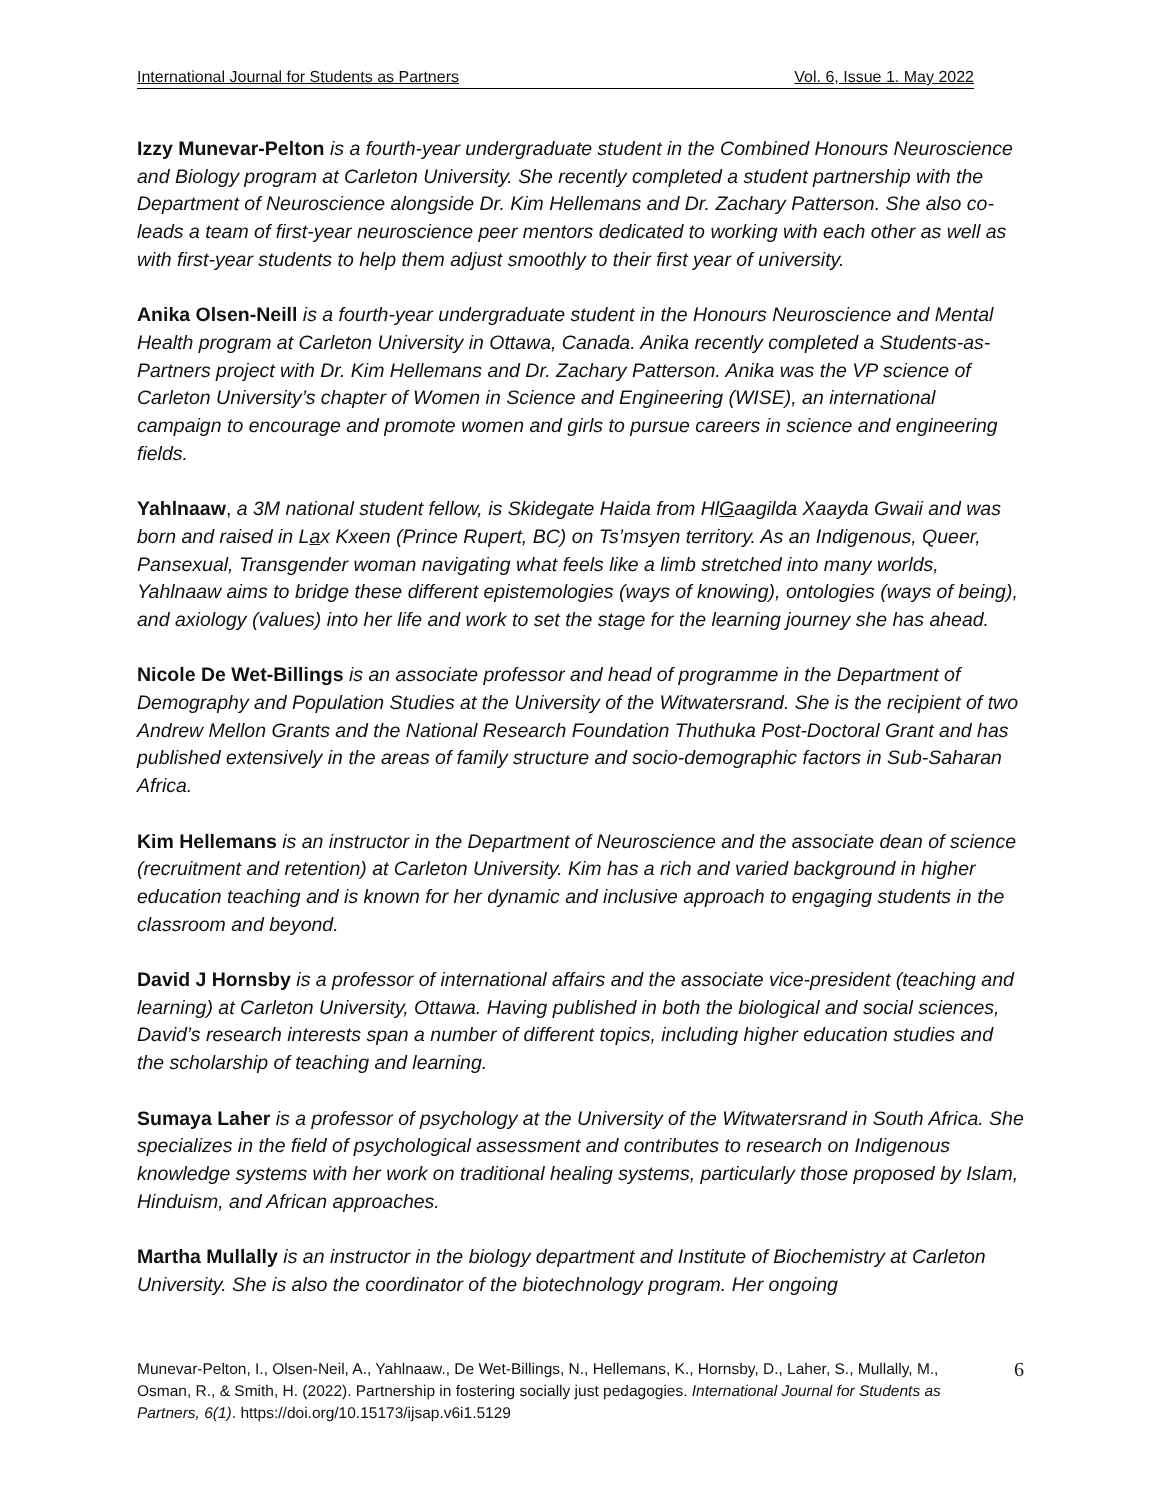International Journal for Students as Partners Vol. 6, Issue 1. May 2022
Izzy Munevar-Pelton is a fourth-year undergraduate student in the Combined Honours Neuroscience and Biology program at Carleton University. She recently completed a student partnership with the Department of Neuroscience alongside Dr. Kim Hellemans and Dr. Zachary Patterson. She also co-leads a team of first-year neuroscience peer mentors dedicated to working with each other as well as with first-year students to help them adjust smoothly to their first year of university.
Anika Olsen-Neill is a fourth-year undergraduate student in the Honours Neuroscience and Mental Health program at Carleton University in Ottawa, Canada. Anika recently completed a Students-as-Partners project with Dr. Kim Hellemans and Dr. Zachary Patterson. Anika was the VP science of Carleton University’s chapter of Women in Science and Engineering (WISE), an international campaign to encourage and promote women and girls to pursue careers in science and engineering fields.
Yahlnaaw, a 3M national student fellow, is Skidegate Haida from HlGaagilda Xaayda Gwaii and was born and raised in Lax Kxeen (Prince Rupert, BC) on Ts’msyen territory. As an Indigenous, Queer, Pansexual, Transgender woman navigating what feels like a limb stretched into many worlds, Yahlnaaw aims to bridge these different epistemologies (ways of knowing), ontologies (ways of being), and axiology (values) into her life and work to set the stage for the learning journey she has ahead.
Nicole De Wet-Billings is an associate professor and head of programme in the Department of Demography and Population Studies at the University of the Witwatersrand. She is the recipient of two Andrew Mellon Grants and the National Research Foundation Thuthuka Post-Doctoral Grant and has published extensively in the areas of family structure and socio-demographic factors in Sub-Saharan Africa.
Kim Hellemans is an instructor in the Department of Neuroscience and the associate dean of science (recruitment and retention) at Carleton University. Kim has a rich and varied background in higher education teaching and is known for her dynamic and inclusive approach to engaging students in the classroom and beyond.
David J Hornsby is a professor of international affairs and the associate vice-president (teaching and learning) at Carleton University, Ottawa. Having published in both the biological and social sciences, David’s research interests span a number of different topics, including higher education studies and the scholarship of teaching and learning.
Sumaya Laher is a professor of psychology at the University of the Witwatersrand in South Africa. She specializes in the field of psychological assessment and contributes to research on Indigenous knowledge systems with her work on traditional healing systems, particularly those proposed by Islam, Hinduism, and African approaches.
Martha Mullally is an instructor in the biology department and Institute of Biochemistry at Carleton University. She is also the coordinator of the biotechnology program. Her ongoing
Munevar-Pelton, I., Olsen-Neil, A., Yahlnaaw., De Wet-Billings, N., Hellemans, K., Hornsby, D., Laher, S., Mullally, M., Osman, R., & Smith, H. (2022). Partnership in fostering socially just pedagogies. International Journal for Students as Partners, 6(1). https://doi.org/10.15173/ijsap.v6i1.5129
6